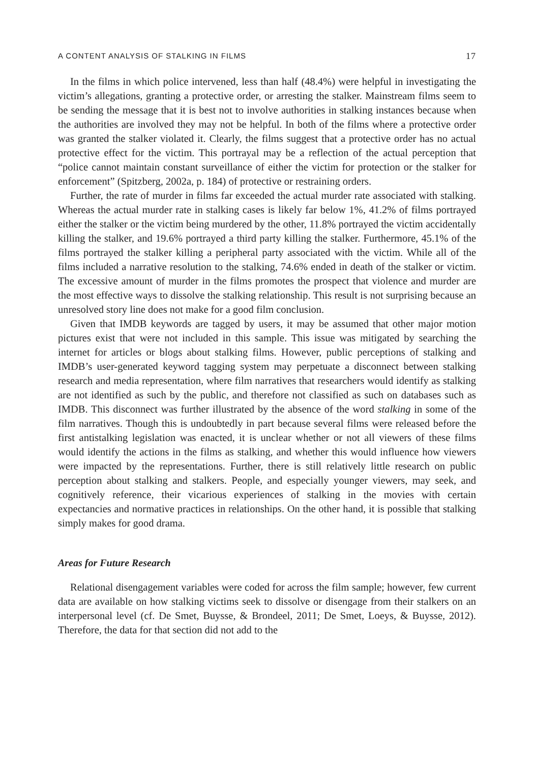A CONTENT ANALYSIS OF STALKING IN FILMS 17
In the films in which police intervened, less than half (48.4%) were helpful in investigating the victim’s allegations, granting a protective order, or arresting the stalker. Mainstream films seem to be sending the message that it is best not to involve authorities in stalking instances because when the authorities are involved they may not be helpful. In both of the films where a protective order was granted the stalker violated it. Clearly, the films suggest that a protective order has no actual protective effect for the victim. This portrayal may be a reflection of the actual perception that “police cannot maintain constant surveillance of either the victim for protection or the stalker for enforcement” (Spitzberg, 2002a, p. 184) of protective or restraining orders.
Further, the rate of murder in films far exceeded the actual murder rate associated with stalking. Whereas the actual murder rate in stalking cases is likely far below 1%, 41.2% of films portrayed either the stalker or the victim being murdered by the other, 11.8% portrayed the victim accidentally killing the stalker, and 19.6% portrayed a third party killing the stalker. Furthermore, 45.1% of the films portrayed the stalker killing a peripheral party associated with the victim. While all of the films included a narrative resolution to the stalking, 74.6% ended in death of the stalker or victim. The excessive amount of murder in the films promotes the prospect that violence and murder are the most effective ways to dissolve the stalking relationship. This result is not surprising because an unresolved story line does not make for a good film conclusion.
Given that IMDB keywords are tagged by users, it may be assumed that other major motion pictures exist that were not included in this sample. This issue was mitigated by searching the internet for articles or blogs about stalking films. However, public perceptions of stalking and IMDB’s user-generated keyword tagging system may perpetuate a disconnect between stalking research and media representation, where film narratives that researchers would identify as stalking are not identified as such by the public, and therefore not classified as such on databases such as IMDB. This disconnect was further illustrated by the absence of the word stalking in some of the film narratives. Though this is undoubtedly in part because several films were released before the first antistalking legislation was enacted, it is unclear whether or not all viewers of these films would identify the actions in the films as stalking, and whether this would influence how viewers were impacted by the representations. Further, there is still relatively little research on public perception about stalking and stalkers. People, and especially younger viewers, may seek, and cognitively reference, their vicarious experiences of stalking in the movies with certain expectancies and normative practices in relationships. On the other hand, it is possible that stalking simply makes for good drama.
Areas for Future Research
Relational disengagement variables were coded for across the film sample; however, few current data are available on how stalking victims seek to dissolve or disengage from their stalkers on an interpersonal level (cf. De Smet, Buysse, & Brondeel, 2011; De Smet, Loeys, & Buysse, 2012). Therefore, the data for that section did not add to the